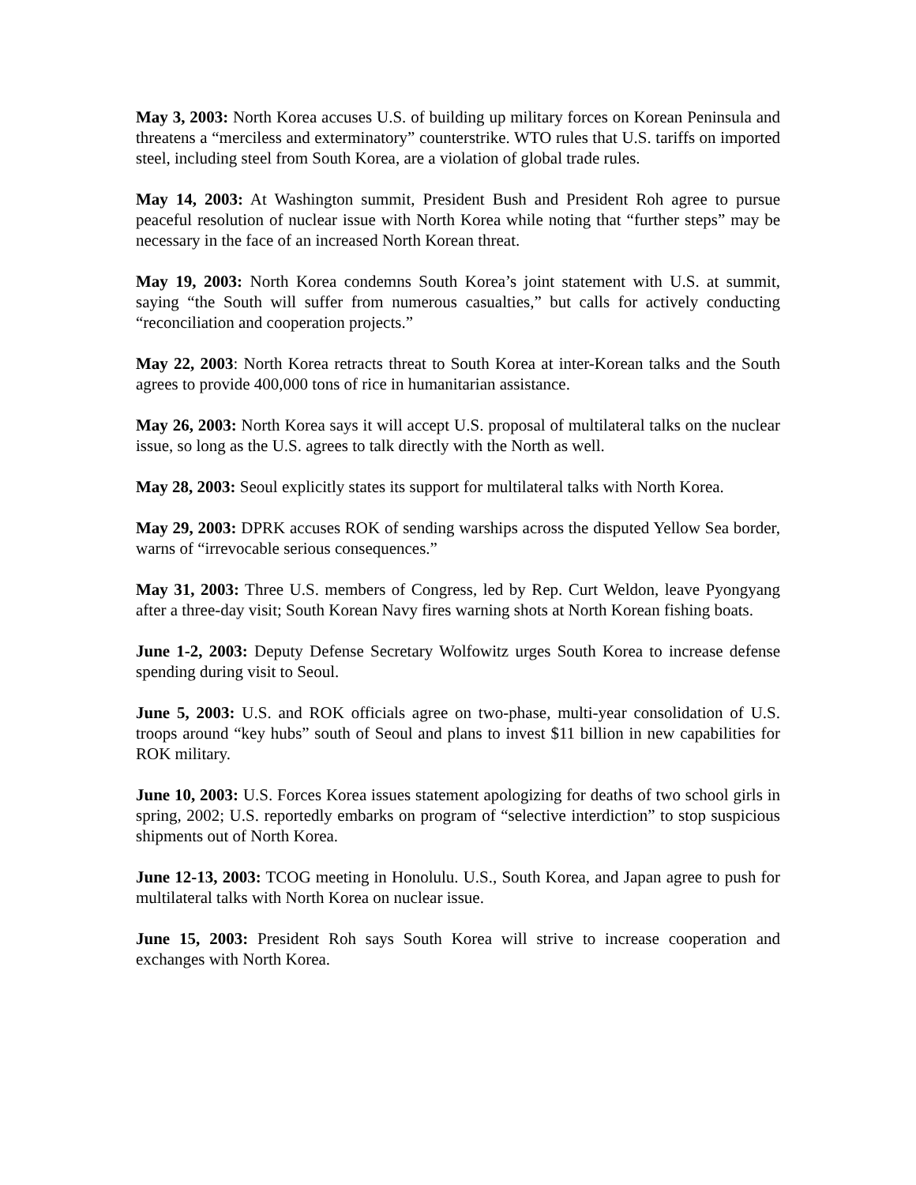May 3, 2003: North Korea accuses U.S. of building up military forces on Korean Peninsula and threatens a “merciless and exterminatory” counterstrike. WTO rules that U.S. tariffs on imported steel, including steel from South Korea, are a violation of global trade rules.
May 14, 2003: At Washington summit, President Bush and President Roh agree to pursue peaceful resolution of nuclear issue with North Korea while noting that “further steps” may be necessary in the face of an increased North Korean threat.
May 19, 2003: North Korea condemns South Korea’s joint statement with U.S. at summit, saying “the South will suffer from numerous casualties,” but calls for actively conducting “reconciliation and cooperation projects.”
May 22, 2003: North Korea retracts threat to South Korea at inter-Korean talks and the South agrees to provide 400,000 tons of rice in humanitarian assistance.
May 26, 2003: North Korea says it will accept U.S. proposal of multilateral talks on the nuclear issue, so long as the U.S. agrees to talk directly with the North as well.
May 28, 2003: Seoul explicitly states its support for multilateral talks with North Korea.
May 29, 2003: DPRK accuses ROK of sending warships across the disputed Yellow Sea border, warns of “irrevocable serious consequences.”
May 31, 2003: Three U.S. members of Congress, led by Rep. Curt Weldon, leave Pyongyang after a three-day visit; South Korean Navy fires warning shots at North Korean fishing boats.
June 1-2, 2003: Deputy Defense Secretary Wolfowitz urges South Korea to increase defense spending during visit to Seoul.
June 5, 2003: U.S. and ROK officials agree on two-phase, multi-year consolidation of U.S. troops around “key hubs” south of Seoul and plans to invest $11 billion in new capabilities for ROK military.
June 10, 2003: U.S. Forces Korea issues statement apologizing for deaths of two school girls in spring, 2002; U.S. reportedly embarks on program of “selective interdiction” to stop suspicious shipments out of North Korea.
June 12-13, 2003: TCOG meeting in Honolulu. U.S., South Korea, and Japan agree to push for multilateral talks with North Korea on nuclear issue.
June 15, 2003: President Roh says South Korea will strive to increase cooperation and exchanges with North Korea.